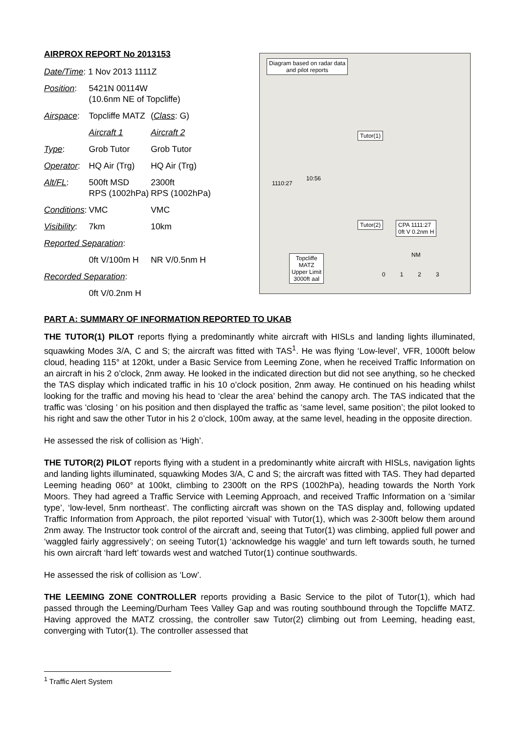AIRPROX REPORT No 2013153
| Date/Time : 1 Nov 2013 1111Z | | |
| Position : | 5421N 00114W (10.6nm NE of Topcliffe) | |
| Airspace : | Topcliffe MATZ | ( Class : G) |
| | Aircraft 1 | Aircraft 2 |
| Type : | Grob Tutor | Grob Tutor |
| Operator : | HQ Air (Trg) | HQ Air (Trg) |
| Alt/FL : | 500ft MSD RPS (1002hPa) | 2300ft RPS (1002hPa) |
| Conditions : | VMC | VMC |
| Visibility : | 7km | 10km |
| Reported Separation : | | |
| | 0ft V/100m H | NR V/0.5nm H |
| Recorded Separation : | | |
| | 0ft V/0.2nm H | |
Diagram based on radar data
and pilot reports
Tutor(1)
Tutor(2) CPA 1111:27
0ft V 0.2nm H
Topcliffe
MATZ
Upper Limit
3000ft aal
1110:27
10:56
NM
0 1 2 3
PART A: SUMMARY OF INFORMATION REPORTED TO UKAB
THE TUTOR(1) PILOT reports flying a predominantly white aircraft with HISLs and landing lights illuminated, squawking Modes 3/A, C and S; the aircraft was fitted with TAS<sup>1</sup>. He was flying ‘Low-level’, VFR, 1000ft below cloud, heading 115° at 120kt, under a Basic Service from Leeming Zone, when he received Traffic Information on an aircraft in his 2 o’clock, 2nm away. He looked in the indicated direction but did not see anything, so he checked the TAS display which indicated traffic in his 10 o’clock position, 2nm away. He continued on his heading whilst looking for the traffic and moving his head to ‘clear the area’ behind the canopy arch. The TAS indicated that the traffic was ‘closing ‘ on his position and then displayed the traffic as ‘same level, same position’; the pilot looked to his right and saw the other Tutor in his 2 o’clock, 100m away, at the same level, heading in the opposite direction.
He assessed the risk of collision as ‘High’.
THE TUTOR(2) PILOT reports flying with a student in a predominantly white aircraft with HISLs, navigation lights and landing lights illuminated, squawking Modes 3/A, C and S; the aircraft was fitted with TAS. They had departed Leeming heading 060° at 100kt, climbing to 2300ft on the RPS (1002hPa), heading towards the North York Moors. They had agreed a Traffic Service with Leeming Approach, and received Traffic Information on a ‘similar type’, ‘low-level, 5nm northeast’. The conflicting aircraft was shown on the TAS display and, following updated Traffic Information from Approach, the pilot reported ‘visual’ with Tutor(1), which was 2-300ft below them around 2nm away. The Instructor took control of the aircraft and, seeing that Tutor(1) was climbing, applied full power and ‘waggled fairly aggressively’; on seeing Tutor(1) ‘acknowledge his waggle’ and turn left towards south, he turned his own aircraft ‘hard left’ towards west and watched Tutor(1) continue southwards.
He assessed the risk of collision as ‘Low’.
THE LEEMING ZONE CONTROLLER reports providing a Basic Service to the pilot of Tutor(1), which had passed through the Leeming/Durham Tees Valley Gap and was routing southbound through the Topcliffe MATZ. Having approved the MATZ crossing, the controller saw Tutor(2) climbing out from Leeming, heading east, converging with Tutor(1). The controller assessed that
<sup>1</sup> Traffic Alert System